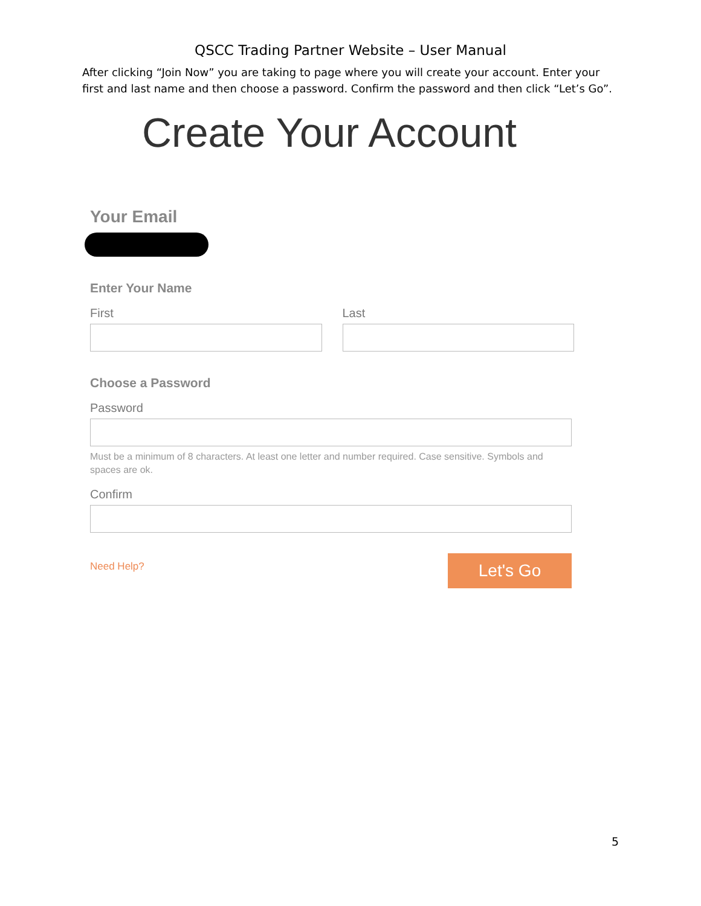QSCC Trading Partner Website – User Manual
After clicking “Join Now” you are taking to page where you will create your account. Enter your first and last name and then choose a password. Confirm the password and then click “Let’s Go”.
Create Your Account
Your Email
Enter Your Name
First Last
Choose a Password
Password
Must be a minimum of 8 characters. At least one letter and number required. Case sensitive. Symbols and spaces are ok.
Confirm
Need Help? Let's Go
5